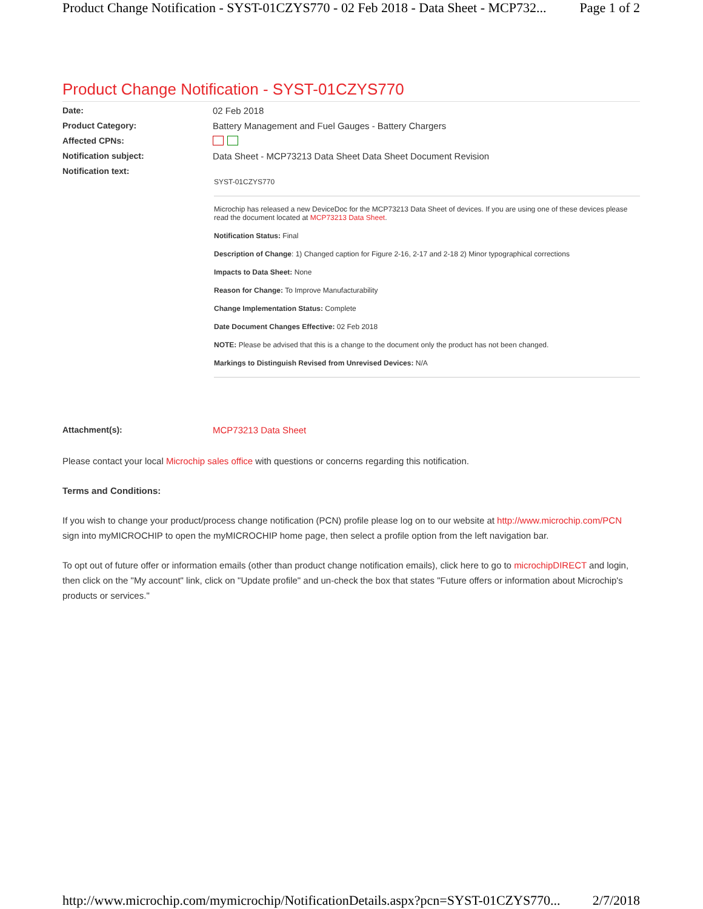Product Change Notification - SYST-01CZYS770 - 02 Feb 2018 - Data Sheet - MCP732... Page 1 of 2
Product Change Notification - SYST-01CZYS770
Date: 02 Feb 2018
Product Category: Battery Management and Fuel Gauges - Battery Chargers
Affected CPNs:
Notification subject: Data Sheet - MCP73213 Data Sheet Data Sheet Document Revision
Notification text:
SYST-01CZYS770
Microchip has released a new DeviceDoc for the MCP73213 Data Sheet of devices. If you are using one of these devices please read the document located at MCP73213 Data Sheet.
Notification Status: Final
Description of Change: 1) Changed caption for Figure 2-16, 2-17 and 2-18 2) Minor typographical corrections
Impacts to Data Sheet: None
Reason for Change: To Improve Manufacturability
Change Implementation Status: Complete
Date Document Changes Effective: 02 Feb 2018
NOTE: Please be advised that this is a change to the document only the product has not been changed.
Markings to Distinguish Revised from Unrevised Devices: N/A
Attachment(s): MCP73213 Data Sheet
Please contact your local Microchip sales office with questions or concerns regarding this notification.
Terms and Conditions:
If you wish to change your product/process change notification (PCN) profile please log on to our website at http://www.microchip.com/PCN sign into myMICROCHIP to open the myMICROCHIP home page, then select a profile option from the left navigation bar.
To opt out of future offer or information emails (other than product change notification emails), click here to go to microchipDIRECT and login, then click on the "My account" link, click on "Update profile" and un-check the box that states "Future offers or information about Microchip's products or services."
http://www.microchip.com/mymicrochip/NotificationDetails.aspx?pcn=SYST-01CZYS770... 2/7/2018